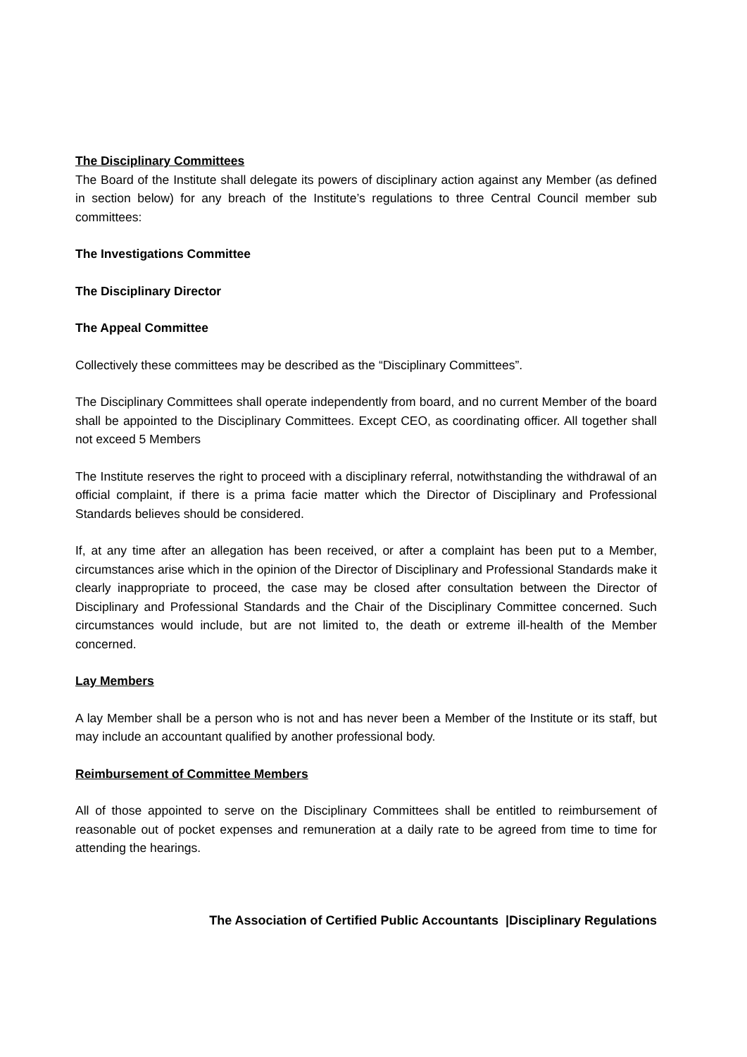The Disciplinary Committees
The Board of the Institute shall delegate its powers of disciplinary action against any Member (as defined in section below) for any breach of the Institute’s regulations to three Central Council member sub committees:
The Investigations Committee
The Disciplinary Director
The Appeal Committee
Collectively these committees may be described as the “Disciplinary Committees”.
The Disciplinary Committees shall operate independently from board, and no current Member of the board shall be appointed to the Disciplinary Committees. Except CEO, as coordinating officer. All together shall not exceed 5 Members
The Institute reserves the right to proceed with a disciplinary referral, notwithstanding the withdrawal of an official complaint, if there is a prima facie matter which the Director of Disciplinary and Professional Standards believes should be considered.
If, at any time after an allegation has been received, or after a complaint has been put to a Member, circumstances arise which in the opinion of the Director of Disciplinary and Professional Standards make it clearly inappropriate to proceed, the case may be closed after consultation between the Director of Disciplinary and Professional Standards and the Chair of the Disciplinary Committee concerned. Such circumstances would include, but are not limited to, the death or extreme ill-health of the Member concerned.
Lay Members
A lay Member shall be a person who is not and has never been a Member of the Institute or its staff, but may include an accountant qualified by another professional body.
Reimbursement of Committee Members
All of those appointed to serve on the Disciplinary Committees shall be entitled to reimbursement of reasonable out of pocket expenses and remuneration at a daily rate to be agreed from time to time for attending the hearings.
The Association of Certified Public Accountants |Disciplinary Regulations